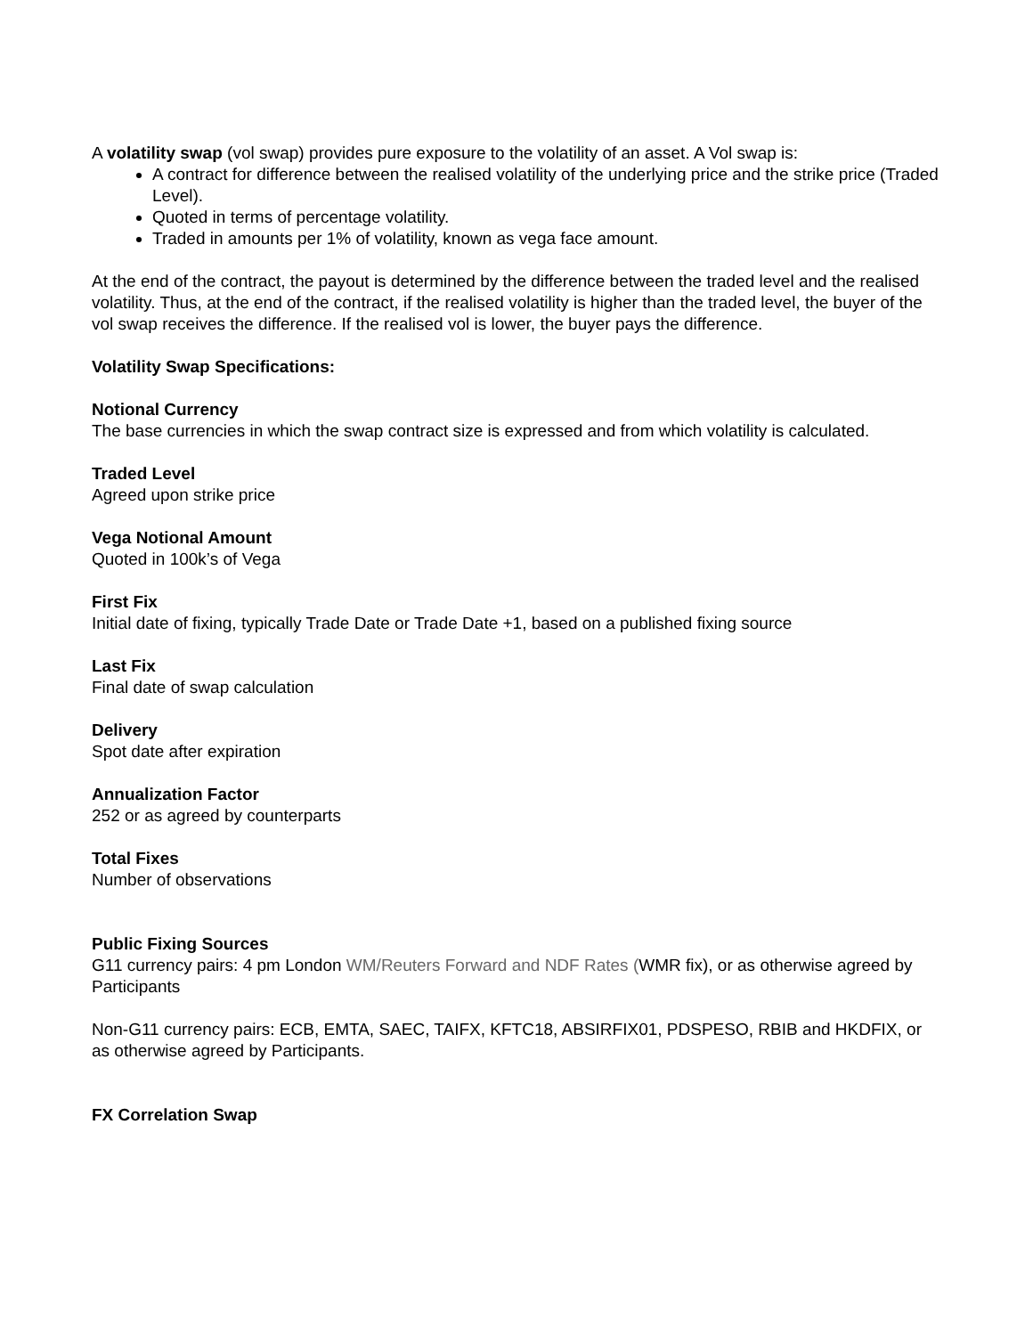A volatility swap (vol swap) provides pure exposure to the volatility of an asset. A Vol swap is:
A contract for difference between the realised volatility of the underlying price and the strike price (Traded Level).
Quoted in terms of percentage volatility.
Traded in amounts per 1% of volatility, known as vega face amount.
At the end of the contract, the payout is determined by the difference between the traded level and the realised volatility. Thus, at the end of the contract, if the realised volatility is higher than the traded level, the buyer of the vol swap receives the difference. If the realised vol is lower, the buyer pays the difference.
Volatility Swap Specifications:
Notional Currency
The base currencies in which the swap contract size is expressed and from which volatility is calculated.
Traded Level
Agreed upon strike price
Vega Notional Amount
Quoted in 100k’s of Vega
First Fix
Initial date of fixing, typically Trade Date or Trade Date +1, based on a published fixing source
Last Fix
Final date of swap calculation
Delivery
Spot date after expiration
Annualization Factor
252 or as agreed by counterparts
Total Fixes
Number of observations
Public Fixing Sources
G11 currency pairs: 4 pm London WM/Reuters Forward and NDF Rates (WMR fix), or as otherwise agreed by Participants
Non-G11 currency pairs: ECB, EMTA, SAEC, TAIFX, KFTC18, ABSIRFIX01, PDSPESO, RBIB and HKDFIX, or as otherwise agreed by Participants.
FX Correlation Swap